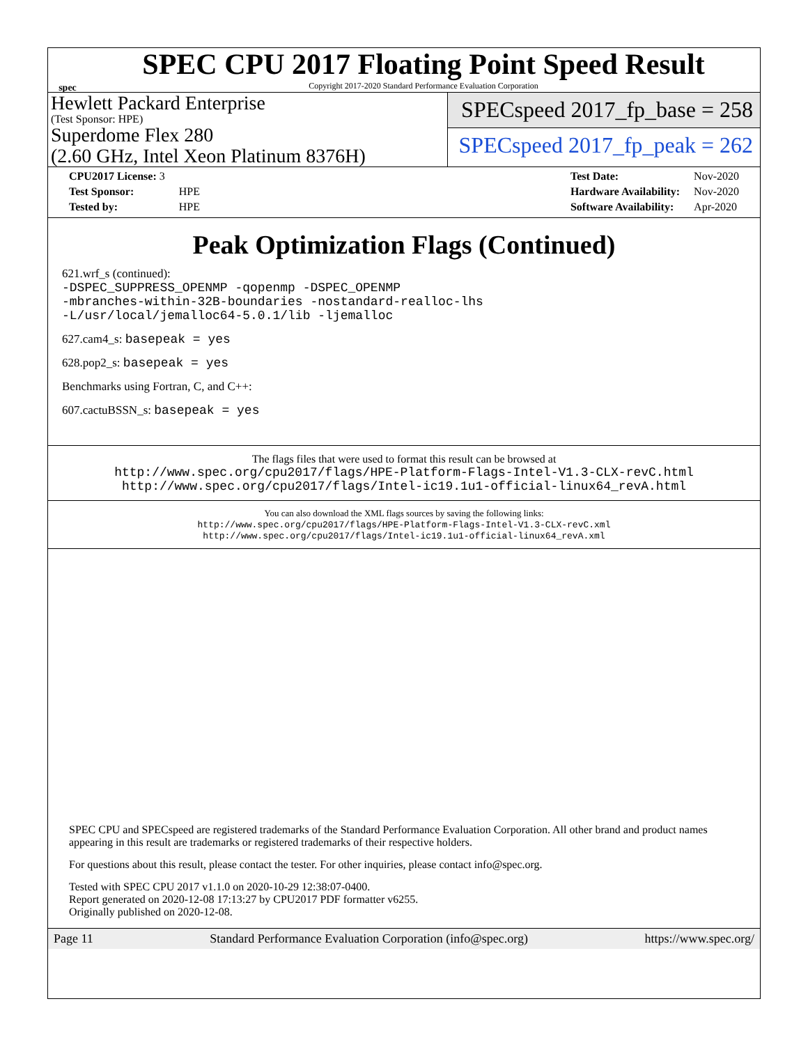spec
SPEC CPU 2017 Floating Point Speed Result
Copyright 2017-2020 Standard Performance Evaluation Corporation
Hewlett Packard Enterprise
(Test Sponsor: HPE)
Superdome Flex 280
(2.60 GHz, Intel Xeon Platinum 8376H)
SPECspeed 2017_fp_base = 258
SPECspeed 2017_fp_peak = 262
| CPU2017 License: 3 | |
| Test Sponsor: | HPE |
| Tested by: | HPE |
| Test Date: | Nov-2020 |
| Hardware Availability: | Nov-2020 |
| Software Availability: | Apr-2020 |
Peak Optimization Flags (Continued)
621.wrf_s (continued):
-DSPEC_SUPPRESS_OPENMP -qopenmp -DSPEC_OPENMP
-mbranches-within-32B-boundaries -nostandard-realloc-lhs
-L/usr/local/jemalloc64-5.0.1/lib -ljemalloc
627.cam4_s: basepeak = yes
628.pop2_s: basepeak = yes
Benchmarks using Fortran, C, and C++:
607.cactuBSSN_s: basepeak = yes
The flags files that were used to format this result can be browsed at
http://www.spec.org/cpu2017/flags/HPE-Platform-Flags-Intel-V1.3-CLX-revC.html
http://www.spec.org/cpu2017/flags/Intel-ic19.1u1-official-linux64_revA.html
You can also download the XML flags sources by saving the following links:
http://www.spec.org/cpu2017/flags/HPE-Platform-Flags-Intel-V1.3-CLX-revC.xml
http://www.spec.org/cpu2017/flags/Intel-ic19.1u1-official-linux64_revA.xml
SPEC CPU and SPECspeed are registered trademarks of the Standard Performance Evaluation Corporation. All other brand and product names appearing in this result are trademarks or registered trademarks of their respective holders.
For questions about this result, please contact the tester. For other inquiries, please contact info@spec.org.
Tested with SPEC CPU 2017 v1.1.0 on 2020-10-29 12:38:07-0400.
Report generated on 2020-12-08 17:13:27 by CPU2017 PDF formatter v6255.
Originally published on 2020-12-08.
Page 11 Standard Performance Evaluation Corporation (info@spec.org) https://www.spec.org/